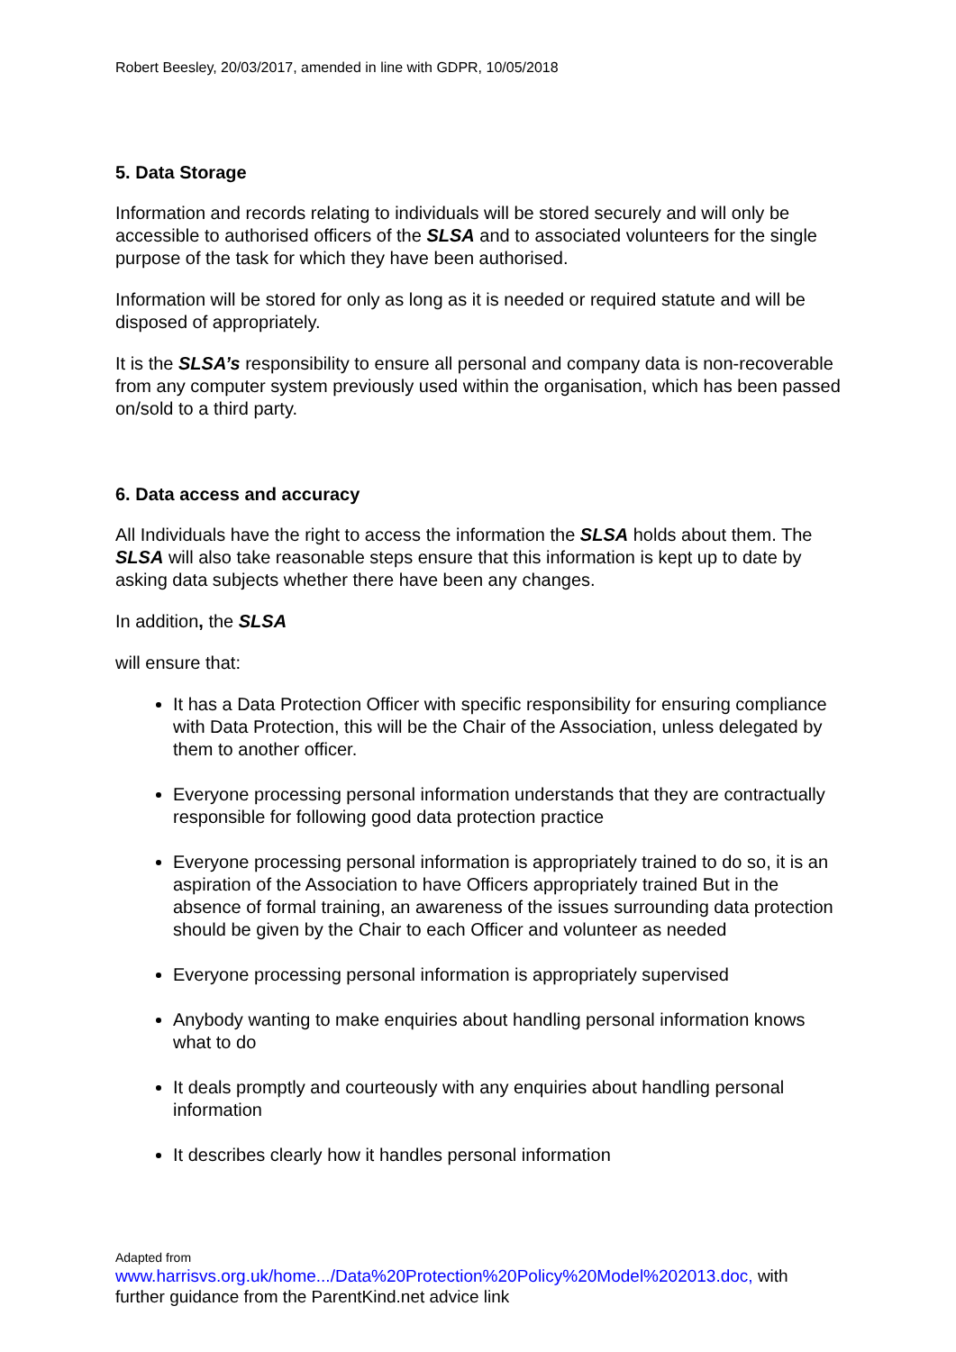Robert Beesley, 20/03/2017, amended in line with GDPR, 10/05/2018
5. Data Storage
Information and records relating to individuals will be stored securely and will only be accessible to authorised officers of the SLSA and to associated volunteers for the single purpose of the task for which they have been authorised.
Information will be stored for only as long as it is needed or required statute and will be disposed of appropriately.
It is the SLSA’s responsibility to ensure all personal and company data is non-recoverable from any computer system previously used within the organisation, which has been passed on/sold to a third party.
6. Data access and accuracy
All Individuals have the right to access the information the SLSA holds about them. The SLSA will also take reasonable steps ensure that this information is kept up to date by asking data subjects whether there have been any changes.
In addition, the SLSA
will ensure that:
It has a Data Protection Officer with specific responsibility for ensuring compliance with Data Protection, this will be the Chair of the Association, unless delegated by them to another officer.
Everyone processing personal information understands that they are contractually responsible for following good data protection practice
Everyone processing personal information is appropriately trained to do so, it is an aspiration of the Association to have Officers appropriately trained But in the absence of formal training, an awareness of the issues surrounding data protection should be given by the Chair to each Officer and volunteer as needed
Everyone processing personal information is appropriately supervised
Anybody wanting to make enquiries about handling personal information knows what to do
It deals promptly and courteously with any enquiries about handling personal information
It describes clearly how it handles personal information
Adapted from
www.harrisvs.org.uk/home.../Data%20Protection%20Policy%20Model%202013.doc, with further guidance from the ParentKind.net advice link